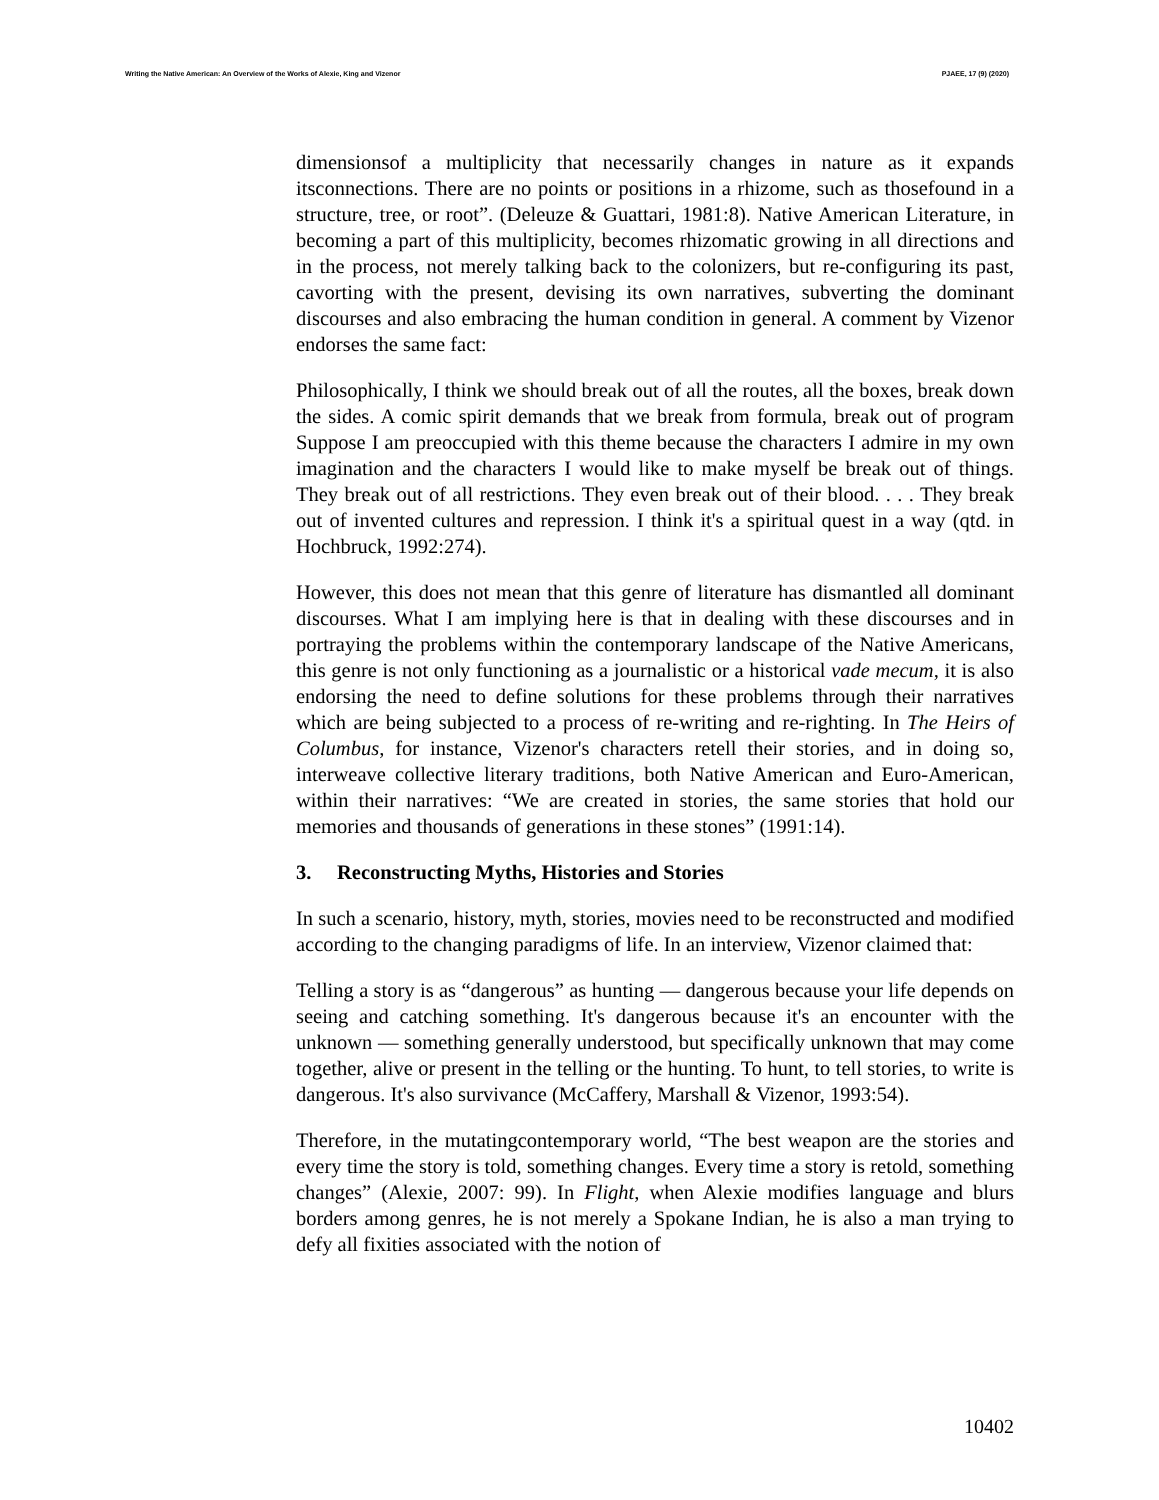Writing the Native American: An Overview of the Works of Alexie, King and Vizenor PJAEE, 17 (9) (2020)
dimensionsof a multiplicity that necessarily changes in nature as it expands itsconnections. There are no points or positions in a rhizome, such as thosefound in a structure, tree, or root”. (Deleuze & Guattari, 1981:8). Native American Literature, in becoming a part of this multiplicity, becomes rhizomatic growing in all directions and in the process, not merely talking back to the colonizers, but re-configuring its past, cavorting with the present, devising its own narratives, subverting the dominant discourses and also embracing the human condition in general. A comment by Vizenor endorses the same fact:
Philosophically, I think we should break out of all the routes, all the boxes, break down the sides. A comic spirit demands that we break from formula, break out of program Suppose I am preoccupied with this theme because the characters I admire in my own imagination and the characters I would like to make myself be break out of things. They break out of all restrictions. They even break out of their blood. . . . They break out of invented cultures and repression. I think it's a spiritual quest in a way (qtd. in Hochbruck, 1992:274).
However, this does not mean that this genre of literature has dismantled all dominant discourses. What I am implying here is that in dealing with these discourses and in portraying the problems within the contemporary landscape of the Native Americans, this genre is not only functioning as a journalistic or a historical vade mecum, it is also endorsing the need to define solutions for these problems through their narratives which are being subjected to a process of re-writing and re-righting. In The Heirs of Columbus, for instance, Vizenor's characters retell their stories, and in doing so, interweave collective literary traditions, both Native American and Euro-American, within their narratives: “We are created in stories, the same stories that hold our memories and thousands of generations in these stones” (1991:14).
3. Reconstructing Myths, Histories and Stories
In such a scenario, history, myth, stories, movies need to be reconstructed and modified according to the changing paradigms of life. In an interview, Vizenor claimed that:
Telling a story is as “dangerous” as hunting — dangerous because your life depends on seeing and catching something. It's dangerous because it's an encounter with the unknown — something generally understood, but specifically unknown that may come together, alive or present in the telling or the hunting. To hunt, to tell stories, to write is dangerous. It's also survivance (McCaffery, Marshall & Vizenor, 1993:54).
Therefore, in the mutatingcontemporary world, “The best weapon are the stories and every time the story is told, something changes. Every time a story is retold, something changes” (Alexie, 2007: 99). In Flight, when Alexie modifies language and blurs borders among genres, he is not merely a Spokane Indian, he is also a man trying to defy all fixities associated with the notion of
10402